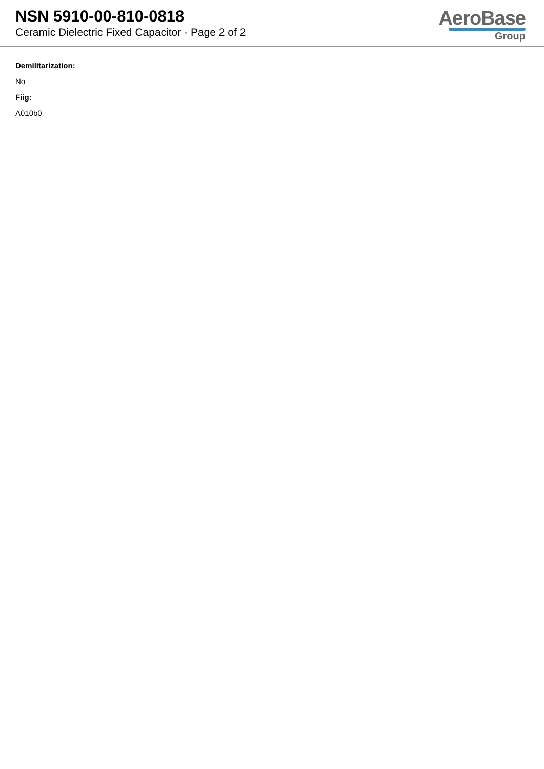NSN 5910-00-810-0818
Ceramic Dielectric Fixed Capacitor - Page 2 of 2
AeroBase
Group
Demilitarization:
No
Fiig:
A010b0